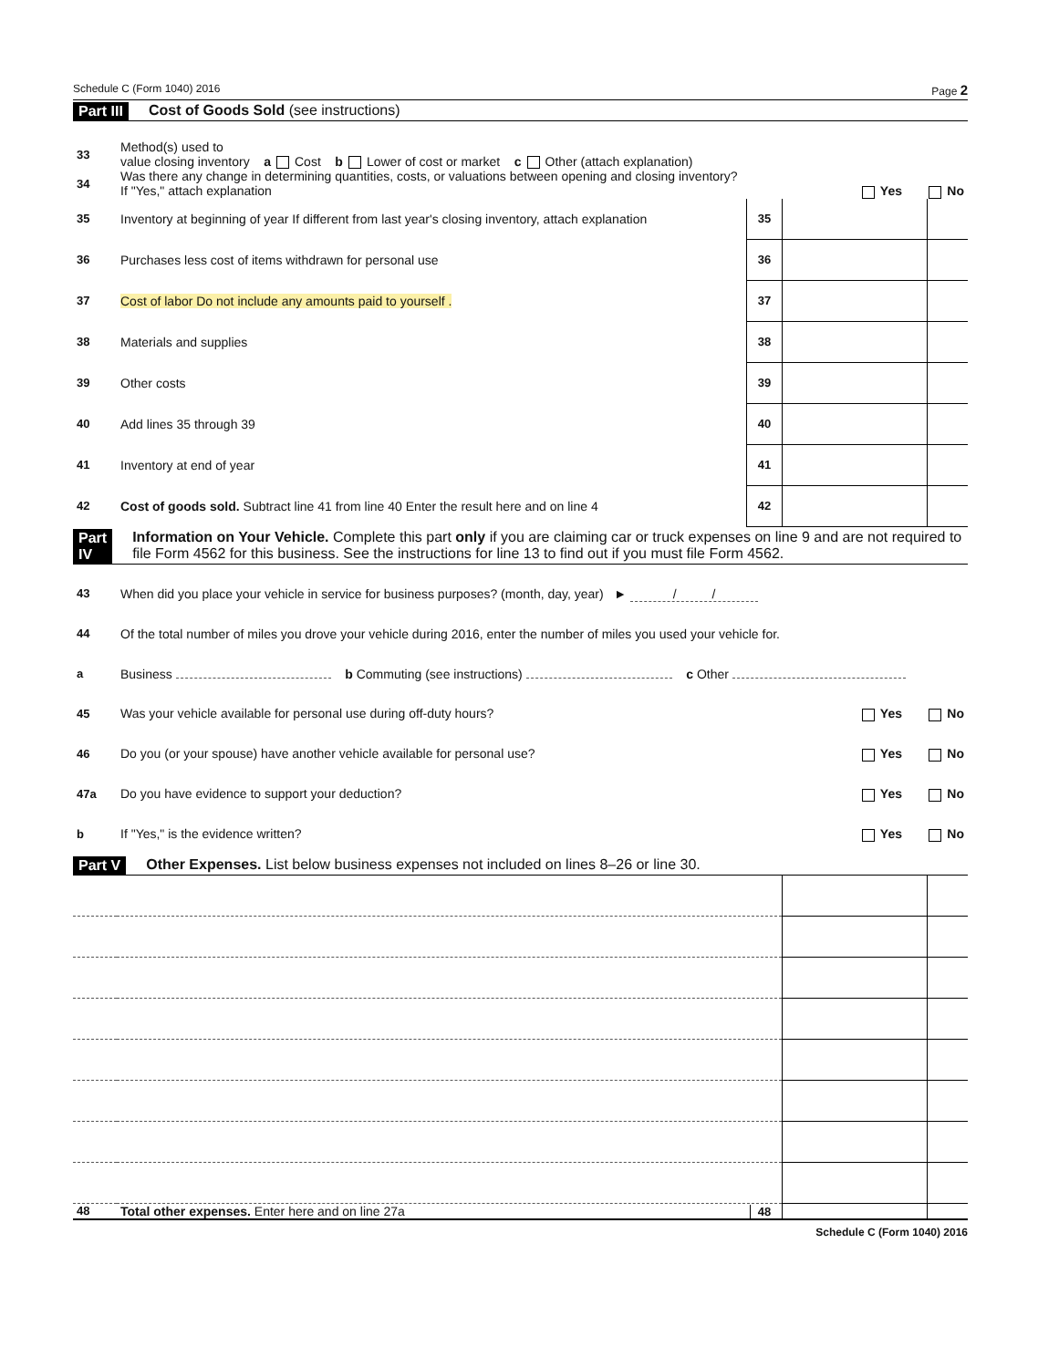Schedule C (Form 1040) 2016 Page 2
Part III Cost of Goods Sold (see instructions)
| 33 | Method(s) used to value closing inventory a Cost b Lower of cost or market c Other (attach explanation) | | | |
| 34 | Was there any change in determining quantities, costs, or valuations between opening and closing inventory? If "Yes," attach explanation Yes No | | | |
| 35 | Inventory at beginning of year If different from last year's closing inventory, attach explanation | 35 | | |
| 36 | Purchases less cost of items withdrawn for personal use | 36 | | |
| 37 | Cost of labor Do not include any amounts paid to yourself . | 37 | | |
| 38 | Materials and supplies | 38 | | |
| 39 | Other costs | 39 | | |
| 40 | Add lines 35 through 39 | 40 | | |
| 41 | Inventory at end of year | 41 | | |
| 42 | Cost of goods sold. Subtract line 41 from line 40 Enter the result here and on line 4 | 42 | | |
Part IV Information on Your Vehicle. Complete this part only if you are claiming car or truck expenses on line 9 and are not required to file Form 4562 for this business. See the instructions for line 13 to find out if you must file Form 4562.
| 43 | When did you place your vehicle in service for business purposes? (month, day, year) ► / / |
| 44 | Of the total number of miles you drove your vehicle during 2016, enter the number of miles you used your vehicle for. |
| a | Business b Commuting (see instructions) c Other |
| 45 | Was your vehicle available for personal use during off-duty hours? Yes No |
| 46 | Do you (or your spouse) have another vehicle available for personal use? Yes No |
| 47a | Do you have evidence to support your deduction? Yes No |
| b | If "Yes," is the evidence written? Yes No |
Part V Other Expenses. List below business expenses not included on lines 8–26 or line 30.
| 48 | Total other expenses. Enter here and on line 27a 48 | | |
Schedule C (Form 1040) 2016